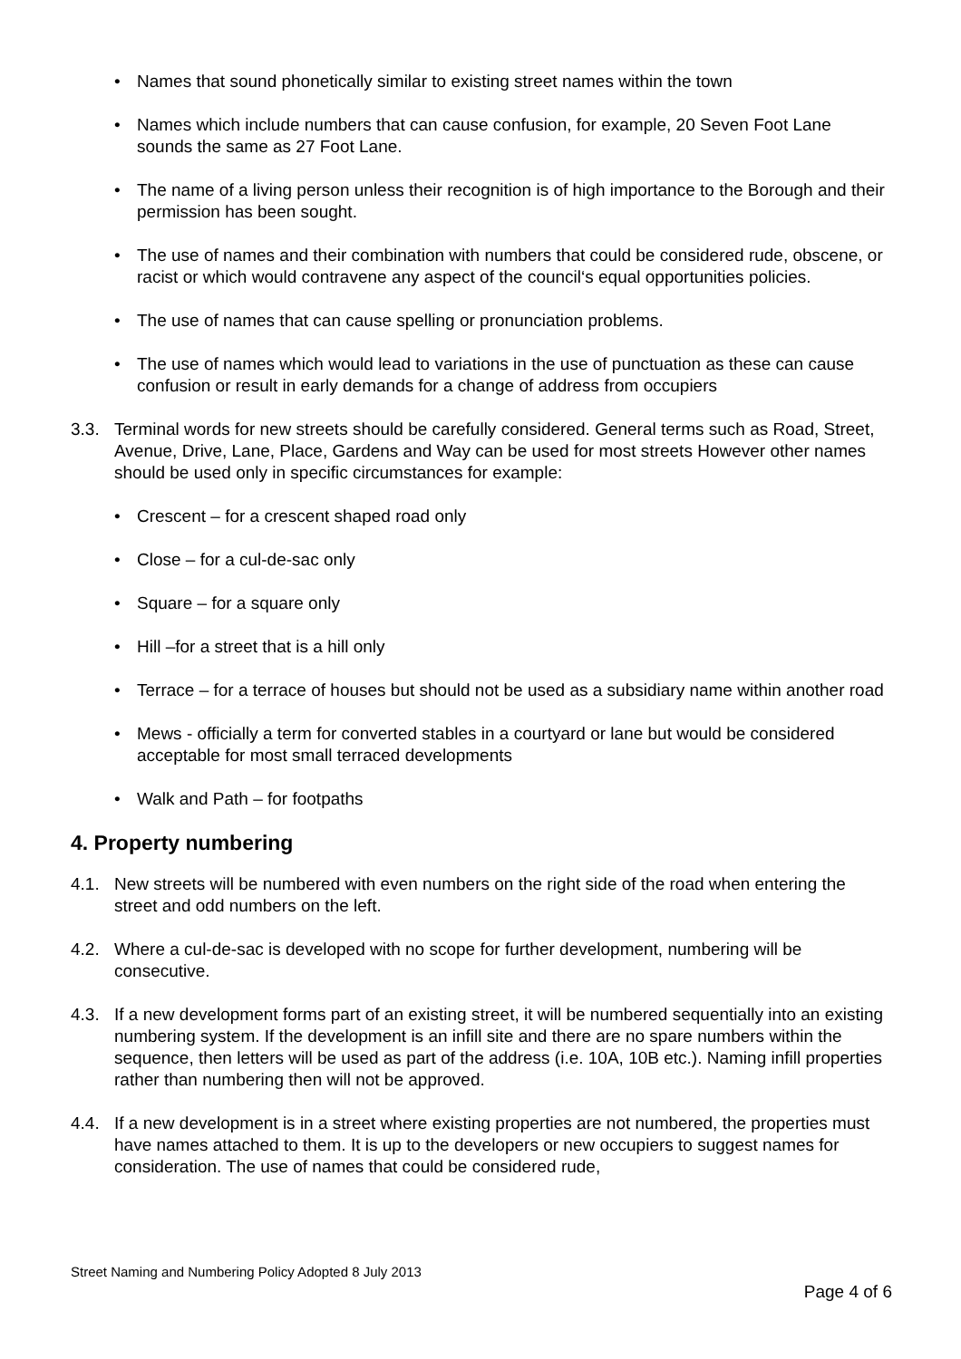• Names that sound phonetically similar to existing street names within the town
• Names which include numbers that can cause confusion, for example, 20 Seven Foot Lane sounds the same as 27 Foot Lane.
• The name of a living person unless their recognition is of high importance to the Borough and their permission has been sought.
• The use of names and their combination with numbers that could be considered rude, obscene, or racist or which would contravene any aspect of the council‘s equal opportunities policies.
• The use of names that can cause spelling or pronunciation problems.
• The use of names which would lead to variations in the use of punctuation as these can cause confusion or result in early demands for a change of address from occupiers
3.3. Terminal words for new streets should be carefully considered. General terms such as Road, Street, Avenue, Drive, Lane, Place, Gardens and Way can be used for most streets However other names should be used only in specific circumstances for example:
• Crescent – for a crescent shaped road only
• Close – for a cul-de-sac only
• Square – for a square only
• Hill –for a street that is a hill only
• Terrace – for a terrace of houses but should not be used as a subsidiary name within another road
• Mews - officially a term for converted stables in a courtyard or lane but would be considered acceptable for most small terraced developments
• Walk and Path – for footpaths
4. Property numbering
4.1. New streets will be numbered with even numbers on the right side of the road when entering the street and odd numbers on the left.
4.2. Where a cul-de-sac is developed with no scope for further development, numbering will be consecutive.
4.3. If a new development forms part of an existing street, it will be numbered sequentially into an existing numbering system. If the development is an infill site and there are no spare numbers within the sequence, then letters will be used as part of the address (i.e. 10A, 10B etc.). Naming infill properties rather than numbering then will not be approved.
4.4. If a new development is in a street where existing properties are not numbered, the properties must have names attached to them. It is up to the developers or new occupiers to suggest names for consideration. The use of names that could be considered rude,
Street Naming and Numbering Policy Adopted 8 July 2013
Page 4 of 6